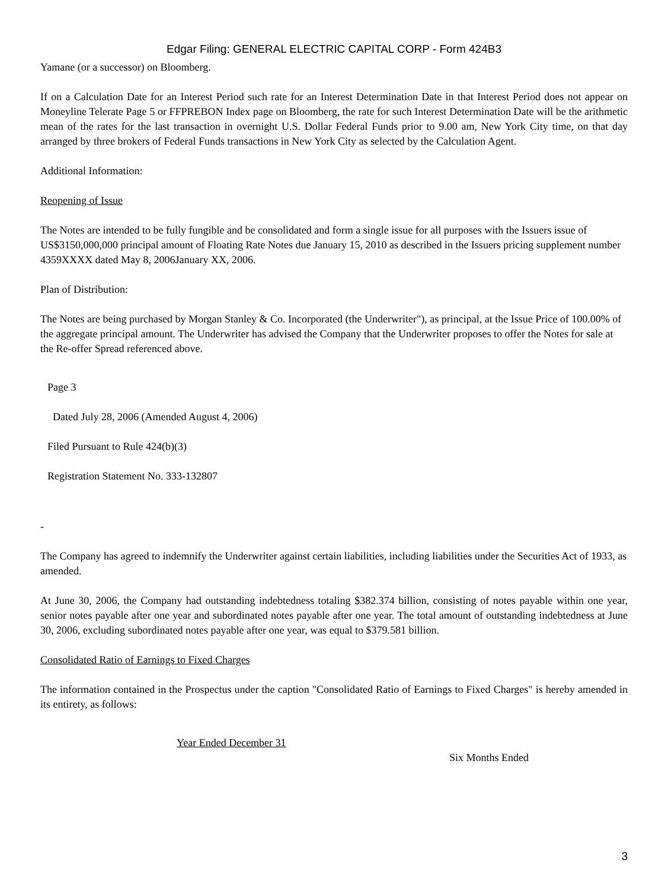Edgar Filing: GENERAL ELECTRIC CAPITAL CORP - Form 424B3
Yamane (or a successor) on Bloomberg.
If on a Calculation Date for an Interest Period such rate for an Interest Determination Date in that Interest Period does not appear on Moneyline Telerate Page 5 or FFPREBON Index page on Bloomberg, the rate for such Interest Determination Date will be the arithmetic mean of the rates for the last transaction in overnight U.S. Dollar Federal Funds prior to 9.00 am, New York City time, on that day arranged by three brokers of Federal Funds transactions in New York City as selected by the Calculation Agent.
Additional Information:
Reopening of Issue
The Notes are intended to be fully fungible and be consolidated and form a single issue for all purposes with the Issuers issue of US$3150,000,000 principal amount of Floating Rate Notes due January 15, 2010 as described in the Issuers pricing supplement number 4359XXXX dated May 8, 2006January XX, 2006.
Plan of Distribution:
The Notes are being purchased by Morgan Stanley & Co. Incorporated (the Underwriter"), as principal, at the Issue Price of 100.00% of the aggregate principal amount. The Underwriter has advised the Company that the Underwriter proposes to offer the Notes for sale at the Re-offer Spread referenced above.
Page 3
Dated July 28, 2006 (Amended August 4, 2006)
Filed Pursuant to Rule 424(b)(3)
Registration Statement No. 333-132807
-
The Company has agreed to indemnify the Underwriter against certain liabilities, including liabilities under the Securities Act of 1933, as amended.
At June 30, 2006, the Company had outstanding indebtedness totaling $382.374 billion, consisting of notes payable within one year, senior notes payable after one year and subordinated notes payable after one year. The total amount of outstanding indebtedness at June 30, 2006, excluding subordinated notes payable after one year, was equal to $379.581 billion.
Consolidated Ratio of Earnings to Fixed Charges
The information contained in the Prospectus under the caption "Consolidated Ratio of Earnings to Fixed Charges" is hereby amended in its entirety, as follows:
Year Ended December 31
Six Months Ended
3